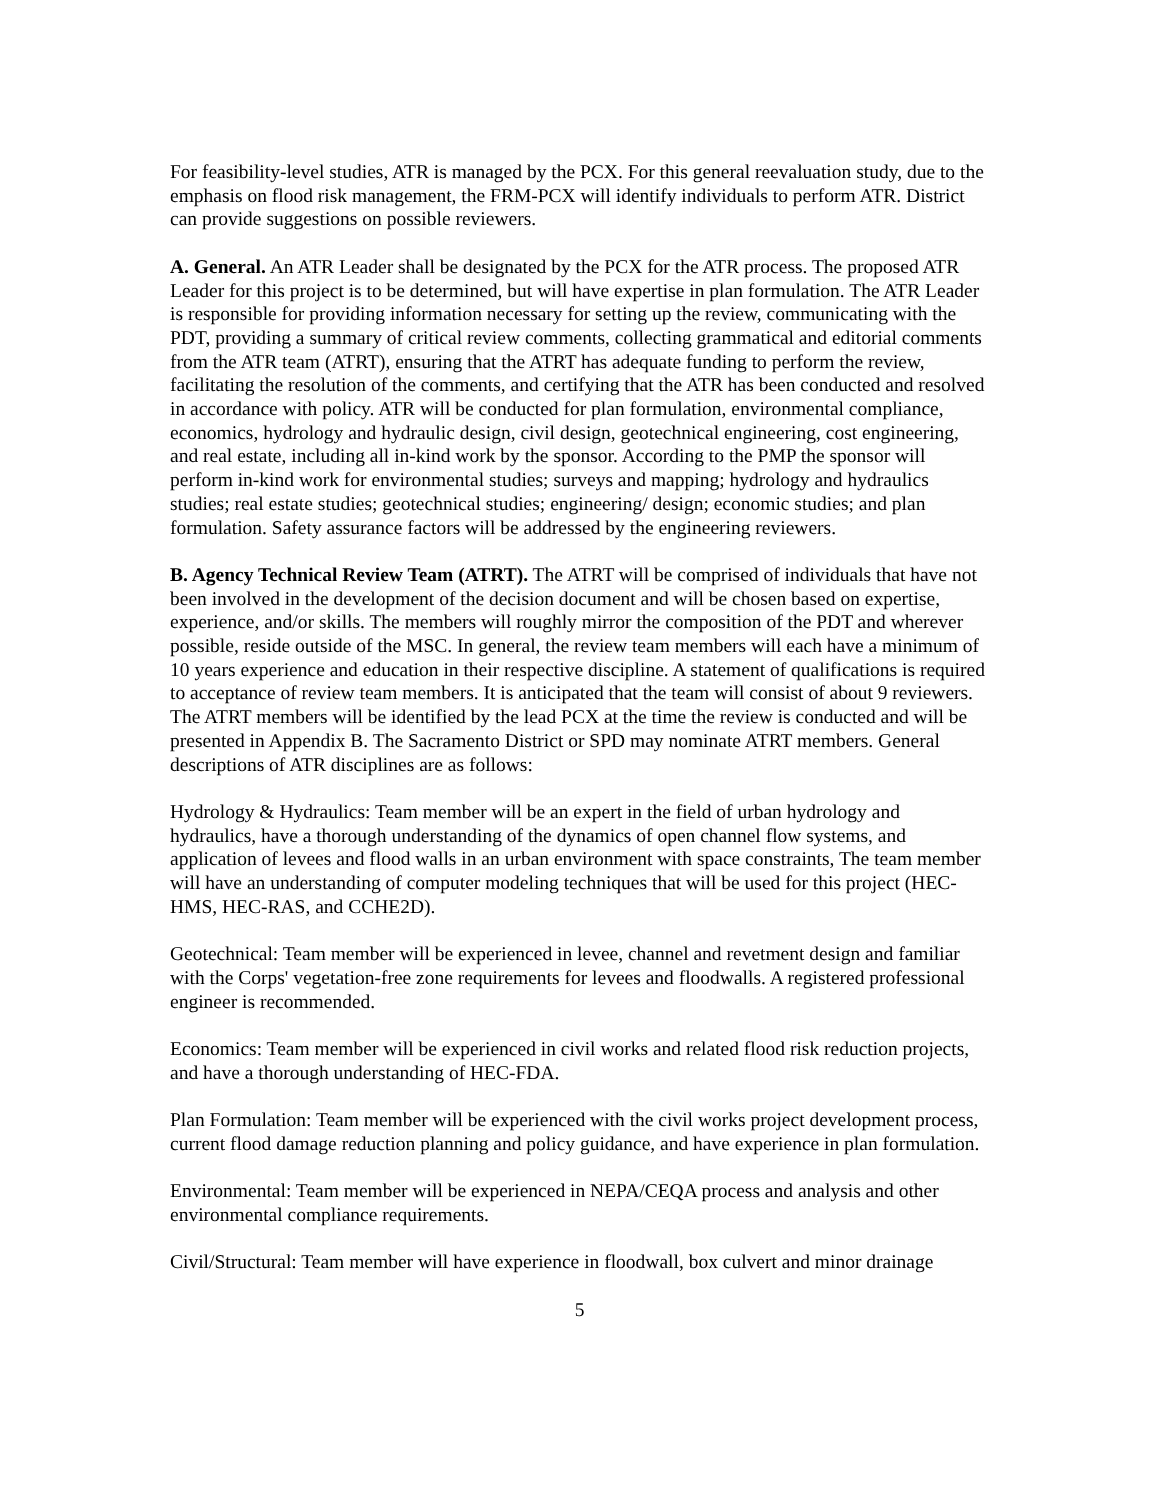For feasibility-level studies, ATR is managed by the PCX. For this general reevaluation study, due to the emphasis on flood risk management, the FRM-PCX will identify individuals to perform ATR. District can provide suggestions on possible reviewers.
A. General. An ATR Leader shall be designated by the PCX for the ATR process. The proposed ATR Leader for this project is to be determined, but will have expertise in plan formulation. The ATR Leader is responsible for providing information necessary for setting up the review, communicating with the PDT, providing a summary of critical review comments, collecting grammatical and editorial comments from the ATR team (ATRT), ensuring that the ATRT has adequate funding to perform the review, facilitating the resolution of the comments, and certifying that the ATR has been conducted and resolved in accordance with policy. ATR will be conducted for plan formulation, environmental compliance, economics, hydrology and hydraulic design, civil design, geotechnical engineering, cost engineering, and real estate, including all in-kind work by the sponsor. According to the PMP the sponsor will perform in-kind work for environmental studies; surveys and mapping; hydrology and hydraulics studies; real estate studies; geotechnical studies; engineering/ design; economic studies; and plan formulation. Safety assurance factors will be addressed by the engineering reviewers.
B. Agency Technical Review Team (ATRT). The ATRT will be comprised of individuals that have not been involved in the development of the decision document and will be chosen based on expertise, experience, and/or skills. The members will roughly mirror the composition of the PDT and wherever possible, reside outside of the MSC. In general, the review team members will each have a minimum of 10 years experience and education in their respective discipline. A statement of qualifications is required to acceptance of review team members. It is anticipated that the team will consist of about 9 reviewers. The ATRT members will be identified by the lead PCX at the time the review is conducted and will be presented in Appendix B. The Sacramento District or SPD may nominate ATRT members. General descriptions of ATR disciplines are as follows:
Hydrology & Hydraulics: Team member will be an expert in the field of urban hydrology and hydraulics, have a thorough understanding of the dynamics of open channel flow systems, and application of levees and flood walls in an urban environment with space constraints, The team member will have an understanding of computer modeling techniques that will be used for this project (HEC-HMS, HEC-RAS, and CCHE2D).
Geotechnical: Team member will be experienced in levee, channel and revetment design and familiar with the Corps' vegetation-free zone requirements for levees and floodwalls. A registered professional engineer is recommended.
Economics: Team member will be experienced in civil works and related flood risk reduction projects, and have a thorough understanding of HEC-FDA.
Plan Formulation: Team member will be experienced with the civil works project development process, current flood damage reduction planning and policy guidance, and have experience in plan formulation.
Environmental: Team member will be experienced in NEPA/CEQA process and analysis and other environmental compliance requirements.
Civil/Structural: Team member will have experience in floodwall, box culvert and minor drainage
5